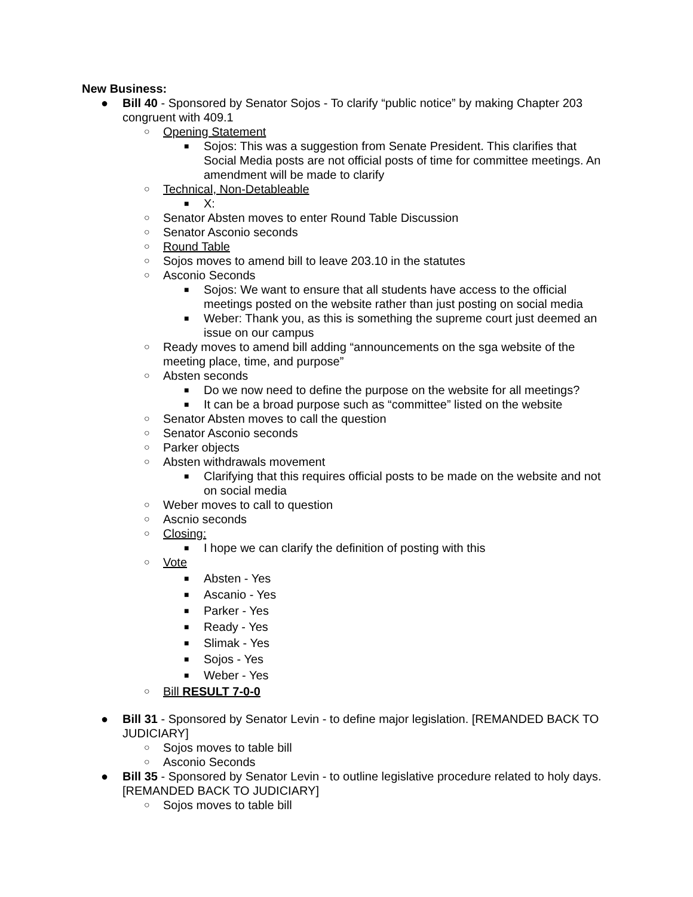New Business:
● Bill 40 - Sponsored by Senator Sojos - To clarify “public notice” by making Chapter 203 congruent with 409.1
○ Opening Statement
■ Sojos: This was a suggestion from Senate President. This clarifies that Social Media posts are not official posts of time for committee meetings. An amendment will be made to clarify
○ Technical, Non-Detableable
■ X:
○ Senator Absten moves to enter Round Table Discussion
○ Senator Asconio seconds
○ Round Table
○ Sojos moves to amend bill to leave 203.10 in the statutes
○ Asconio Seconds
■ Sojos: We want to ensure that all students have access to the official meetings posted on the website rather than just posting on social media
■ Weber: Thank you, as this is something the supreme court just deemed an issue on our campus
○ Ready moves to amend bill adding “announcements on the sga website of the meeting place, time, and purpose”
○ Absten seconds
■ Do we now need to define the purpose on the website for all meetings?
■ It can be a broad purpose such as “committee” listed on the website
○ Senator Absten moves to call the question
○ Senator Asconio seconds
○ Parker objects
○ Absten withdrawals movement
■ Clarifying that this requires official posts to be made on the website and not on social media
○ Weber moves to call to question
○ Ascnio seconds
○ Closing:
■ I hope we can clarify the definition of posting with this
○ Vote
■ Absten - Yes
■ Ascanio - Yes
■ Parker - Yes
■ Ready - Yes
■ Slimak - Yes
■ Sojos - Yes
■ Weber - Yes
○ Bill RESULT 7-0-0
● Bill 31 - Sponsored by Senator Levin - to define major legislation. [REMANDED BACK TO JUDICIARY]
○ Sojos moves to table bill
○ Asconio Seconds
● Bill 35 - Sponsored by Senator Levin - to outline legislative procedure related to holy days. [REMANDED BACK TO JUDICIARY]
○ Sojos moves to table bill